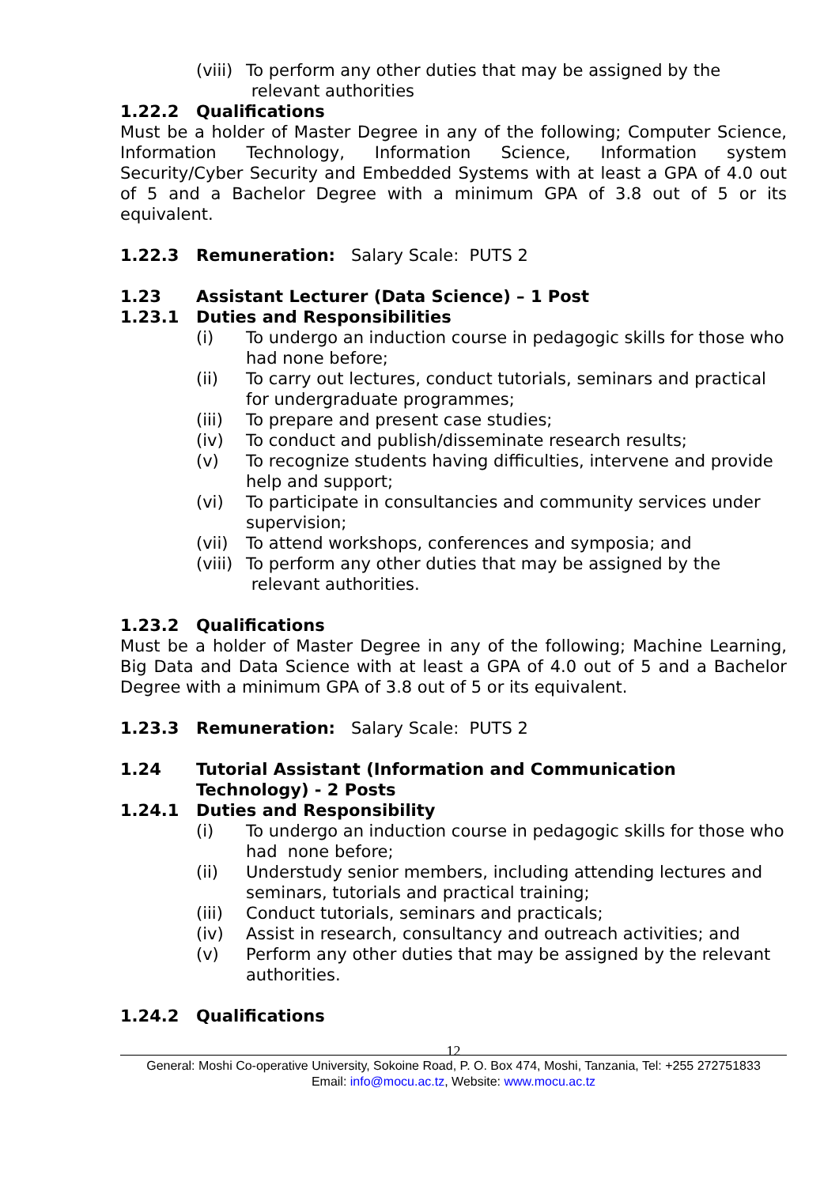(viii) To perform any other duties that may be assigned by the
relevant authorities
1.22.2 Qualifications
Must be a holder of Master Degree in any of the following; Computer Science, Information Technology, Information Science, Information system Security/Cyber Security and Embedded Systems with at least a GPA of 4.0 out of 5 and a Bachelor Degree with a minimum GPA of 3.8 out of 5 or its equivalent.
1.22.3 Remuneration: Salary Scale: PUTS 2
1.23 Assistant Lecturer (Data Science) – 1 Post
1.23.1 Duties and Responsibilities
(i) To undergo an induction course in pedagogic skills for those who had none before;
(ii) To carry out lectures, conduct tutorials, seminars and practical for undergraduate programmes;
(iii) To prepare and present case studies;
(iv) To conduct and publish/disseminate research results;
(v) To recognize students having difficulties, intervene and provide help and support;
(vi) To participate in consultancies and community services under supervision;
(vii) To attend workshops, conferences and symposia; and
(viii) To perform any other duties that may be assigned by the
relevant authorities.
1.23.2 Qualifications
Must be a holder of Master Degree in any of the following; Machine Learning, Big Data and Data Science with at least a GPA of 4.0 out of 5 and a Bachelor Degree with a minimum GPA of 3.8 out of 5 or its equivalent.
1.23.3 Remuneration: Salary Scale: PUTS 2
1.24 Tutorial Assistant (Information and Communication Technology) - 2 Posts
1.24.1 Duties and Responsibility
(i) To undergo an induction course in pedagogic skills for those who had none before;
(ii) Understudy senior members, including attending lectures and seminars, tutorials and practical training;
(iii) Conduct tutorials, seminars and practicals;
(iv) Assist in research, consultancy and outreach activities; and
(v) Perform any other duties that may be assigned by the relevant authorities.
1.24.2 Qualifications
12
General: Moshi Co-operative University, Sokoine Road, P. O. Box 474, Moshi, Tanzania, Tel: +255 272751833
Email: info@mocu.ac.tz, Website: www.mocu.ac.tz